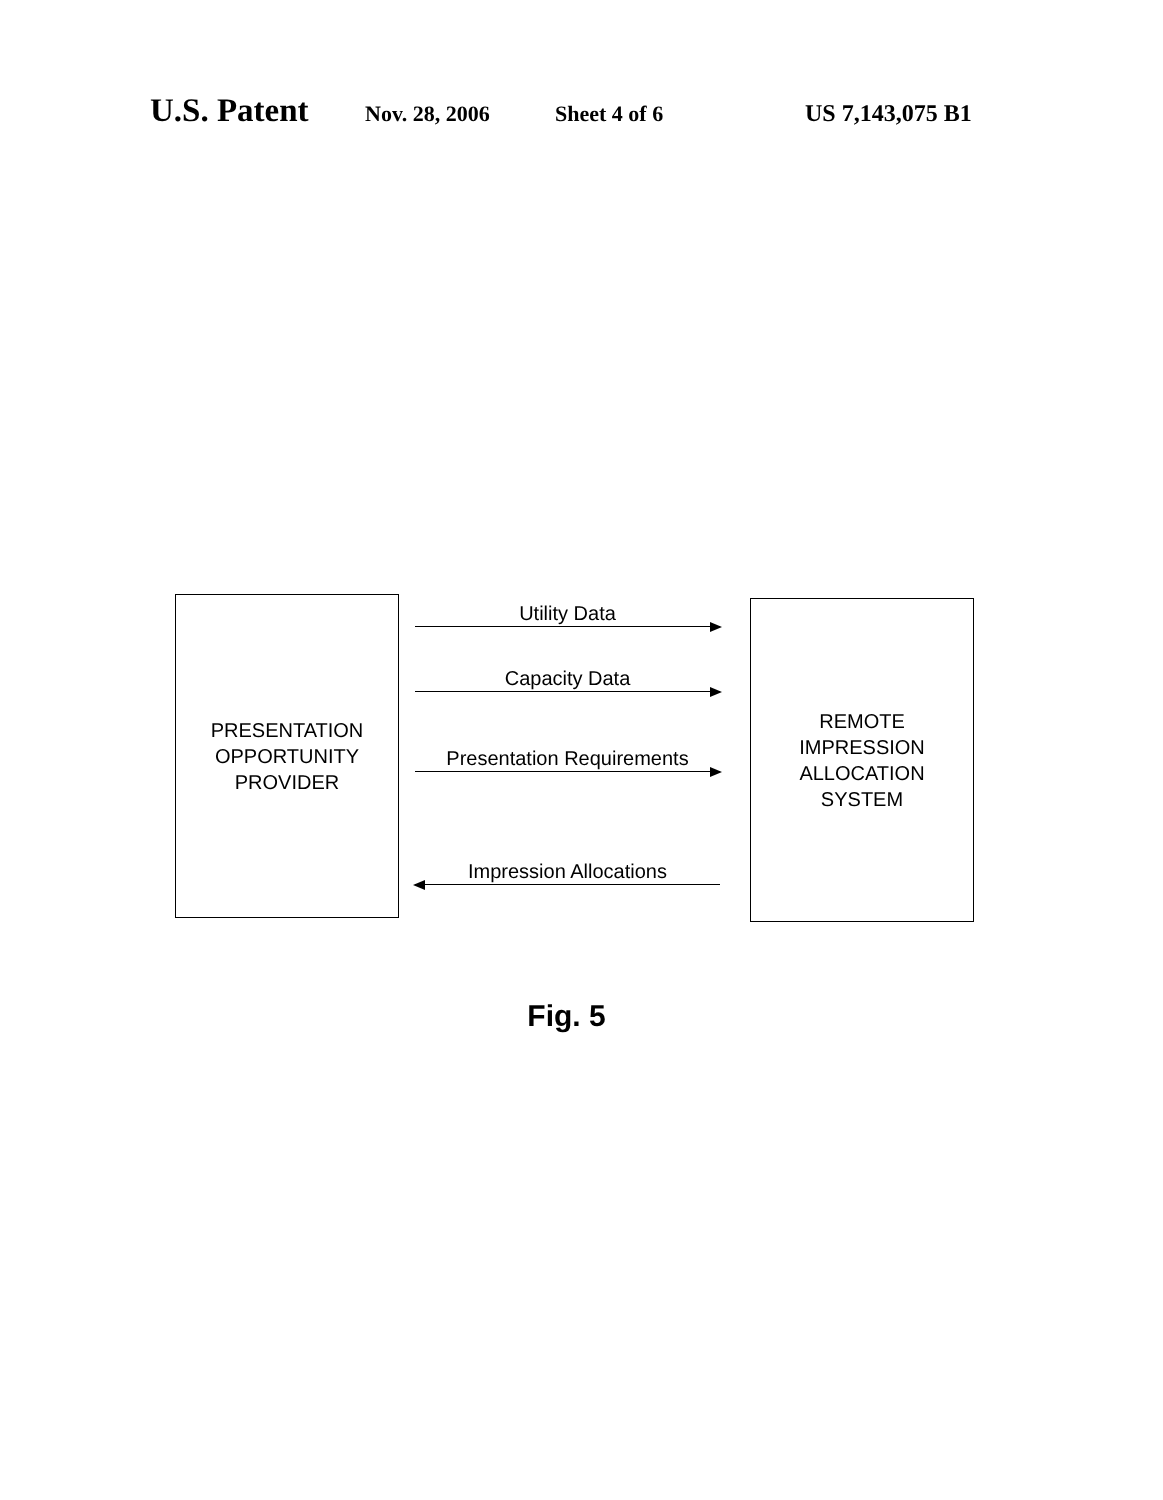U.S. Patent Nov. 28, 2006 Sheet 4 of 6 US 7,143,075 B1
PRESENTATION
OPPORTUNITY
PROVIDER
Utility Data
Capacity Data
Presentation Requirements
Impression Allocations
REMOTE
IMPRESSION
ALLOCATION
SYSTEM
Fig. 5